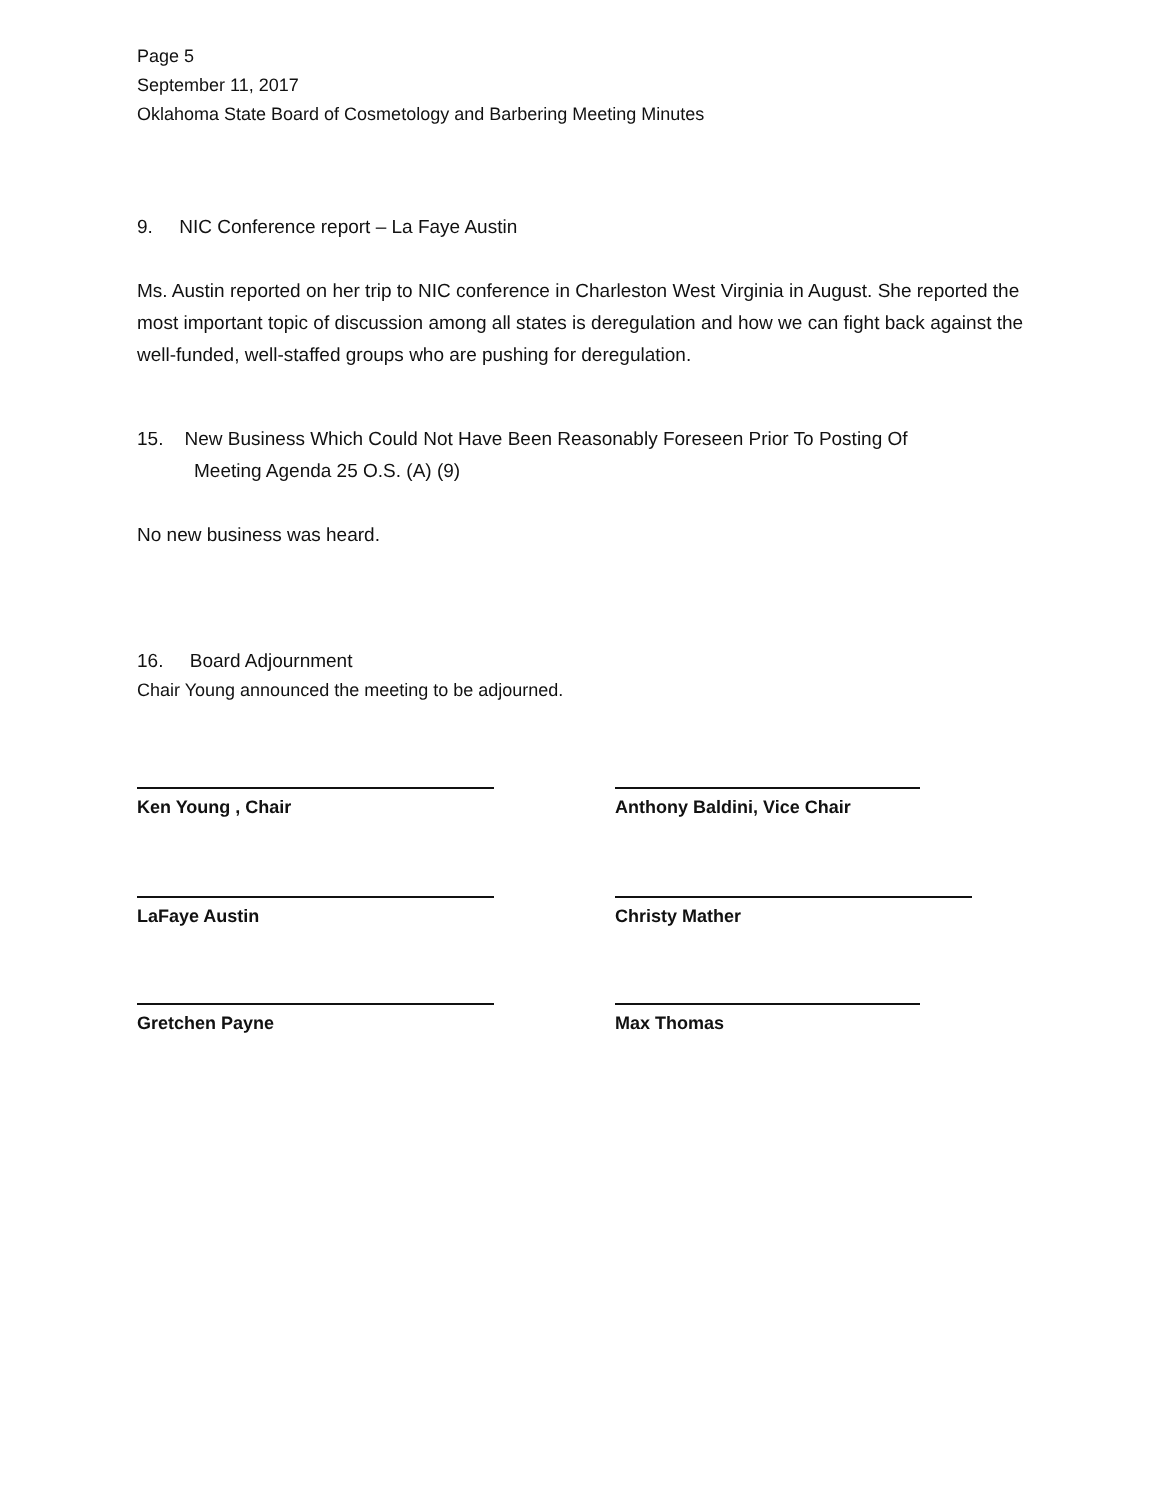Page 5
September 11, 2017
Oklahoma State Board of Cosmetology and Barbering Meeting Minutes
9. NIC Conference report – La Faye Austin
Ms. Austin reported on her trip to NIC conference in Charleston West Virginia in August. She reported the most important topic of discussion among all states is deregulation and how we can fight back against the well-funded, well-staffed groups who are pushing for deregulation.
15. New Business Which Could Not Have Been Reasonably Foreseen Prior To Posting Of
Meeting Agenda 25 O.S. (A) (9)
No new business was heard.
16. Board Adjournment
Chair Young announced the meeting to be adjourned.
Ken Young , Chair Anthony Baldini, Vice Chair
LaFaye Austin Christy Mather
Gretchen Payne Max Thomas